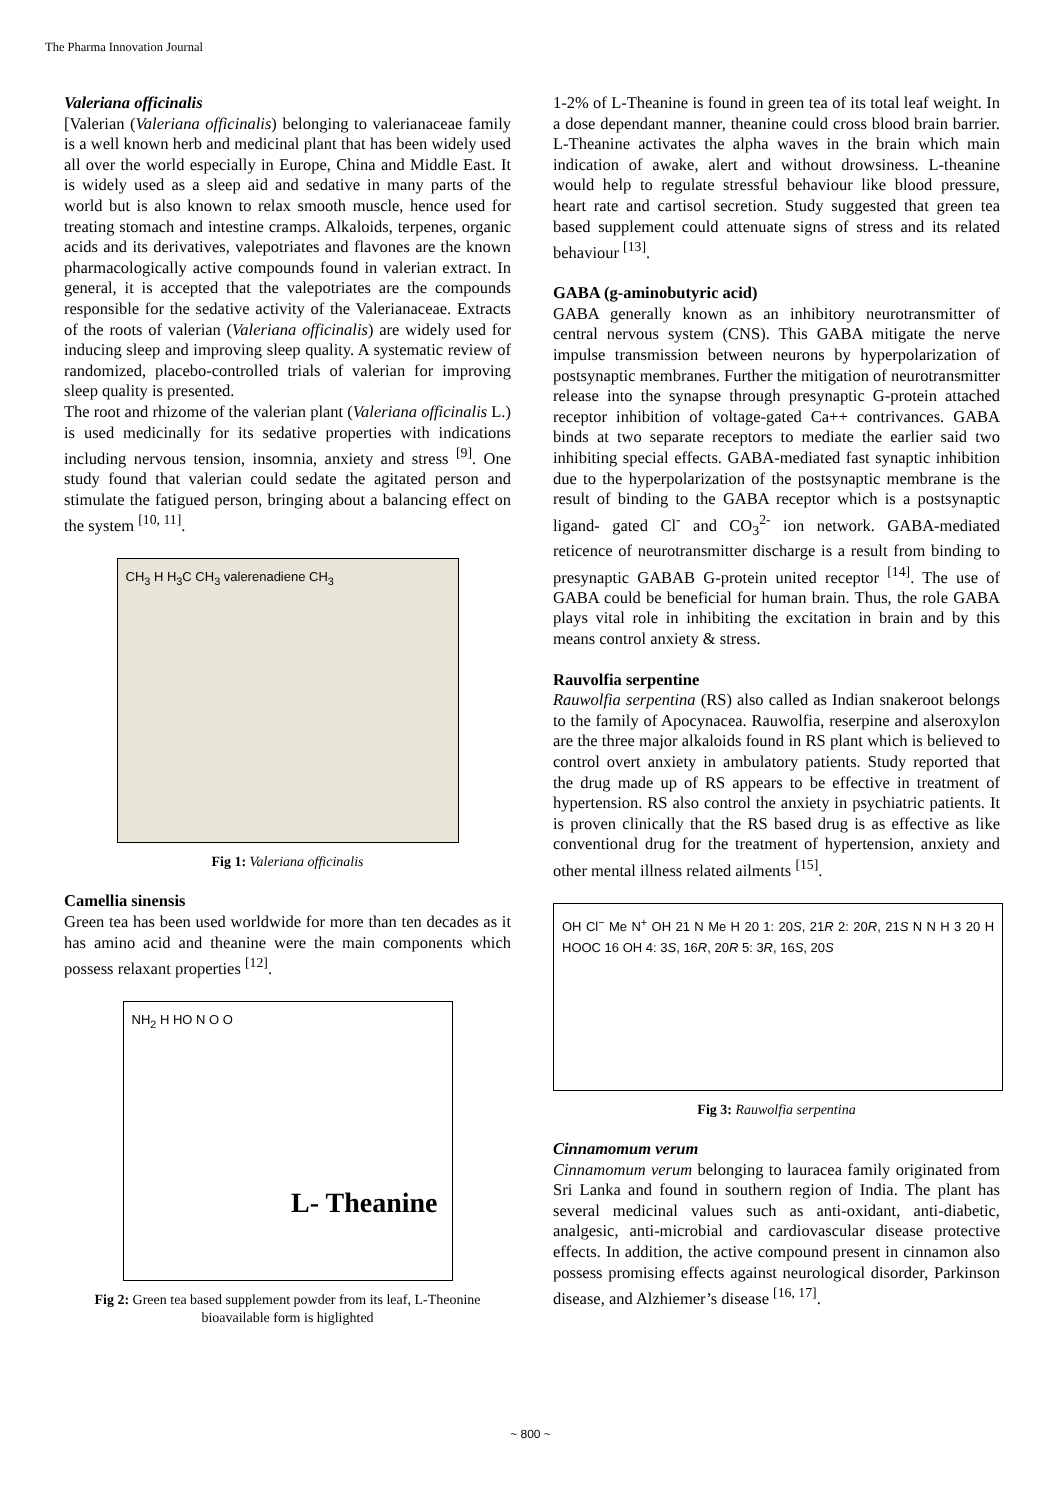The Pharma Innovation Journal
Valeriana officinalis
[Valerian (Valeriana officinalis) belonging to valerianaceae family is a well known herb and medicinal plant that has been widely used all over the world especially in Europe, China and Middle East. It is widely used as a sleep aid and sedative in many parts of the world but is also known to relax smooth muscle, hence used for treating stomach and intestine cramps. Alkaloids, terpenes, organic acids and its derivatives, valepotriates and flavones are the known pharmacologically active compounds found in valerian extract. In general, it is accepted that the valepotriates are the compounds responsible for the sedative activity of the Valerianaceae. Extracts of the roots of valerian (Valeriana officinalis) are widely used for inducing sleep and improving sleep quality. A systematic review of randomized, placebo-controlled trials of valerian for improving sleep quality is presented.
The root and rhizome of the valerian plant (Valeriana officinalis L.) is used medicinally for its sedative properties with indications including nervous tension, insomnia, anxiety and stress <sup>[9]</sup>. One study found that valerian could sedate the agitated person and stimulate the fatigued person, bringing about a balancing effect on the system <sup>[10, 11]</sup>.
CH<sub>3</sub> H H<sub>3</sub>C CH<sub>3</sub> valerenadiene CH<sub>3</sub>
Fig 1: Valeriana officinalis
Camellia sinensis
Green tea has been used worldwide for more than ten decades as it has amino acid and theanine were the main components which possess relaxant properties <sup>[12]</sup>.
NH<sub>2</sub> H HO N O O
L- Theanine
Fig 2: Green tea based supplement powder from its leaf, L-Theonine bioavailable form is higlighted
1-2% of L-Theanine is found in green tea of its total leaf weight. In a dose dependant manner, theanine could cross blood brain barrier. L-Theanine activates the alpha waves in the brain which main indication of awake, alert and without drowsiness. L-theanine would help to regulate stressful behaviour like blood pressure, heart rate and cartisol secretion. Study suggested that green tea based supplement could attenuate signs of stress and its related behaviour <sup>[13]</sup>.
GABA (g-aminobutyric acid)
GABA generally known as an inhibitory neurotransmitter of central nervous system (CNS). This GABA mitigate the nerve impulse transmission between neurons by hyperpolarization of postsynaptic membranes. Further the mitigation of neurotransmitter release into the synapse through presynaptic G-protein attached receptor inhibition of voltage-gated Ca++ contrivances. GABA binds at two separate receptors to mediate the earlier said two inhibiting special effects. GABA-mediated fast synaptic inhibition due to the hyperpolarization of the postsynaptic membrane is the result of binding to the GABA receptor which is a postsynaptic ligand- gated Cl<sup>-</sup> and CO<sub>3</sub><sup>2-</sup> ion network. GABA-mediated reticence of neurotransmitter discharge is a result from binding to presynaptic GABAB G-protein united receptor <sup>[14]</sup>. The use of GABA could be beneficial for human brain. Thus, the role GABA plays vital role in inhibiting the excitation in brain and by this means control anxiety & stress.
Rauvolfia serpentine
Rauwolfia serpentina (RS) also called as Indian snakeroot belongs to the family of Apocynacea. Rauwolfia, reserpine and alseroxylon are the three major alkaloids found in RS plant which is believed to control overt anxiety in ambulatory patients. Study reported that the drug made up of RS appears to be effective in treatment of hypertension. RS also control the anxiety in psychiatric patients. It is proven clinically that the RS based drug is as effective as like conventional drug for the treatment of hypertension, anxiety and other mental illness related ailments <sup>[15]</sup>.
OH Cl<sup>−</sup> Me N<sup>+</sup> OH 21 N Me H 20 1: 20S, 21R 2: 20R, 21S N N H 3 20 H HOOC 16 OH 4: 3S, 16R, 20R 5: 3R, 16S, 20S
Fig 3: Rauwolfia serpentina
Cinnamomum verum
Cinnamomum verum belonging to lauracea family originated from Sri Lanka and found in southern region of India. The plant has several medicinal values such as anti-oxidant, anti-diabetic, analgesic, anti-microbial and cardiovascular disease protective effects. In addition, the active compound present in cinnamon also possess promising effects against neurological disorder, Parkinson disease, and Alzhiemer’s disease <sup>[16, 17]</sup>.
~ 800 ~